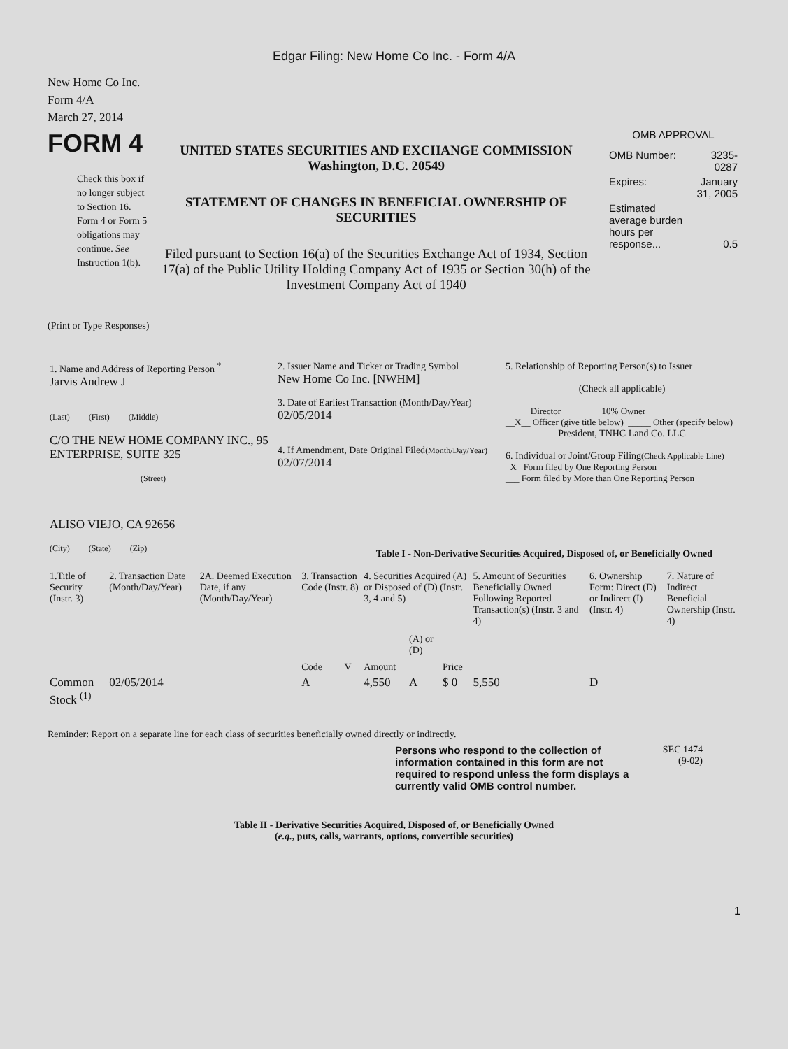Edgar Filing: New Home Co Inc. - Form 4/A
New Home Co Inc.
Form 4/A
March 27, 2014
FORM 4
Check this box if no longer subject to Section 16. Form 4 or Form 5 obligations may continue. See Instruction 1(b).
UNITED STATES SECURITIES AND EXCHANGE COMMISSION
Washington, D.C. 20549
STATEMENT OF CHANGES IN BENEFICIAL OWNERSHIP OF SECURITIES
Filed pursuant to Section 16(a) of the Securities Exchange Act of 1934, Section 17(a) of the Public Utility Holding Company Act of 1935 or Section 30(h) of the Investment Company Act of 1940
OMB APPROVAL
| OMB Number: | 3235-0287 |
| Expires: | January 31, 2005 |
| Estimated average burden hours per response... | 0.5 |
(Print or Type Responses)
| 1. Name and Address of Reporting Person <sup>*</sup> Jarvis Andrew J (Last) (First) (Middle) C/O THE NEW HOME COMPANY INC., 95 ENTERPRISE, SUITE 325 (Street) ALISO VIEJO, CA 92656 (City) (State) (Zip) | 2. Issuer Name and Ticker or Trading Symbol New Home Co Inc. [NWHM] 3. Date of Earliest Transaction (Month/Day/Year) 02/05/2014 4. If Amendment, Date Original Filed (Month/Day/Year) 02/07/2014 | 5. Relationship of Reporting Person(s) to Issuer (Check all applicable) _____ Director _____ 10% Owner __X__ Officer (give title below) _____ Other (specify below) President, TNHC Land Co. LLC 6. Individual or Joint/Group Filing (Check Applicable Line) _X_ Form filed by One Reporting Person ___ Form filed by More than One Reporting Person |
Table I - Non-Derivative Securities Acquired, Disposed of, or Beneficially Owned
| 1.Title of Security (Instr. 3) | 2. Transaction Date (Month/Day/Year) | 2A. Deemed Execution Date, if any (Month/Day/Year) | 3. Transaction Code (Instr. 8) | | 4. Securities Acquired (A) or Disposed of (D) (Instr. 3, 4 and 5) | | | 5. Amount of Securities Beneficially Owned Following Reported Transaction(s) (Instr. 3 and 4) | 6. Ownership Form: Direct (D) or Indirect (I) (Instr. 4) | 7. Nature of Indirect Beneficial Ownership (Instr. 4) |
| --- | --- | --- | --- | --- | --- | --- | --- | --- | --- | --- |
| | | | Code | V | Amount | (A) or (D) | Price | | | |
| Common Stock <sup>(1)</sup> | 02/05/2014 | | A | | 4,550 | A | $ 0 | 5,550 | D | |
Reminder: Report on a separate line for each class of securities beneficially owned directly or indirectly.
Persons who respond to the collection of information contained in this form are not required to respond unless the form displays a currently valid OMB control number.
SEC 1474
(9-02)
Table II - Derivative Securities Acquired, Disposed of, or Beneficially Owned
(e.g., puts, calls, warrants, options, convertible securities)
1